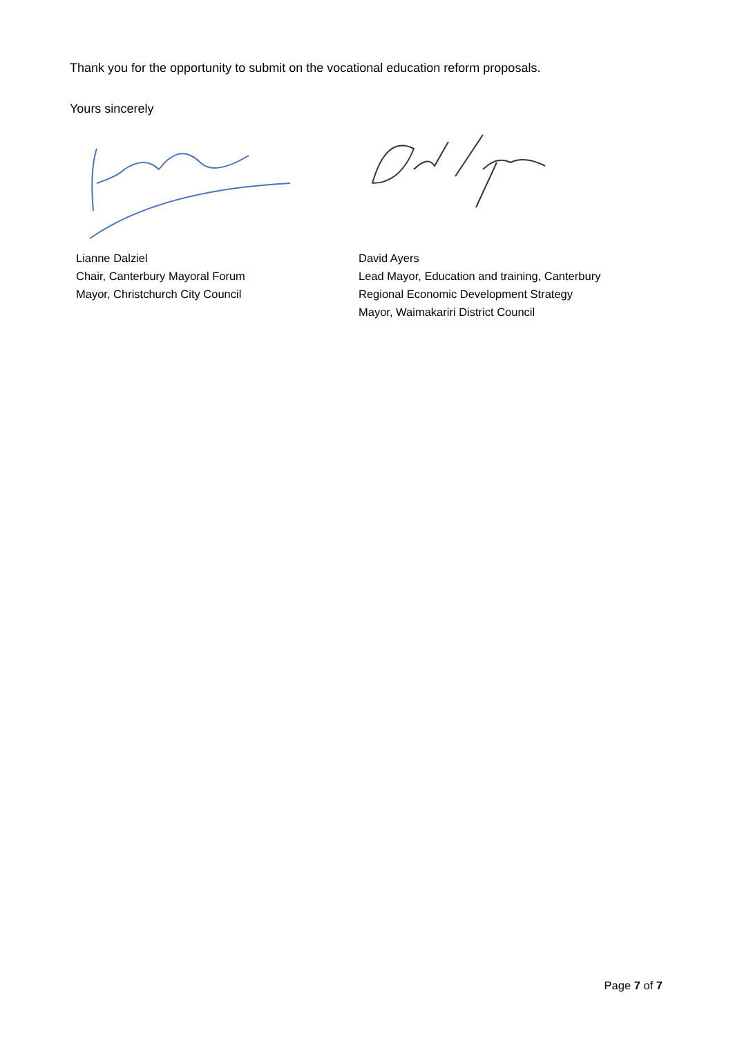Thank you for the opportunity to submit on the vocational education reform proposals.
Yours sincerely
Lianne Dalziel
Chair, Canterbury Mayoral Forum
Mayor, Christchurch City Council
David Ayers
Lead Mayor, Education and training, Canterbury
Regional Economic Development Strategy
Mayor, Waimakariri District Council
Page 7 of 7